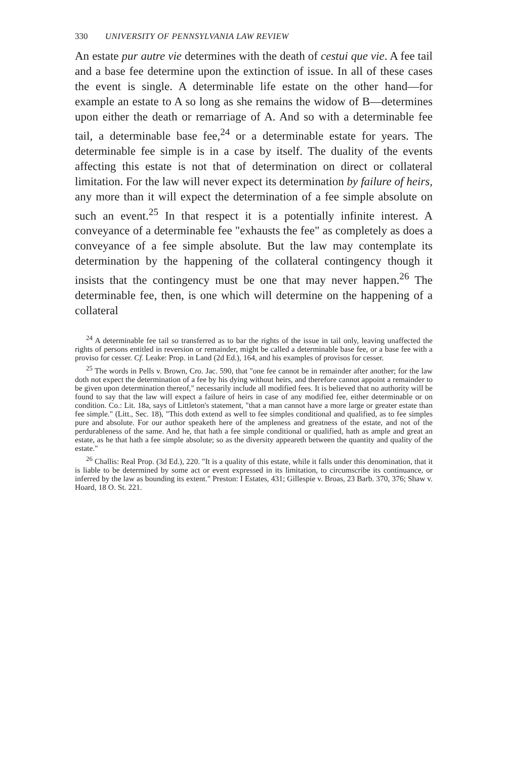330 UNIVERSITY OF PENNSYLVANIA LAW REVIEW
An estate pur autre vie determines with the death of cestui que vie. A fee tail and a base fee determine upon the extinction of issue. In all of these cases the event is single. A determinable life estate on the other hand—for example an estate to A so long as she remains the widow of B—determines upon either the death or remarriage of A. And so with a determinable fee tail, a determinable base fee,<sup>24</sup> or a determinable estate for years. The determinable fee simple is in a case by itself. The duality of the events affecting this estate is not that of determination on direct or collateral limitation. For the law will never expect its determination by failure of heirs, any more than it will expect the determination of a fee simple absolute on such an event.<sup>25</sup> In that respect it is a potentially infinite interest. A conveyance of a determinable fee "exhausts the fee" as completely as does a conveyance of a fee simple absolute. But the law may contemplate its determination by the happening of the collateral contingency though it insists that the contingency must be one that may never happen.<sup>26</sup> The determinable fee, then, is one which will determine on the happening of a collateral
<sup>24</sup> A determinable fee tail so transferred as to bar the rights of the issue in tail only, leaving unaffected the rights of persons entitled in reversion or remainder, might be called a determinable base fee, or a base fee with a proviso for cesser. Cf. Leake: Prop. in Land (2d Ed.), 164, and his examples of provisos for cesser.
<sup>25</sup> The words in Pells v. Brown, Cro. Jac. 590, that "one fee cannot be in remainder after another; for the law doth not expect the determination of a fee by his dying without heirs, and therefore cannot appoint a remainder to be given upon determination thereof," necessarily include all modified fees. It is believed that no authority will be found to say that the law will expect a failure of heirs in case of any modified fee, either determinable or on condition. Co.: Lit. 18a, says of Littleton's statement, "that a man cannot have a more large or greater estate than fee simple." (Litt., Sec. 18), "This doth extend as well to fee simples conditional and qualified, as to fee simples pure and absolute. For our author speaketh here of the ampleness and greatness of the estate, and not of the perdurableness of the same. And he, that hath a fee simple conditional or qualified, hath as ample and great an estate, as he that hath a fee simple absolute; so as the diversity appeareth between the quantity and quality of the estate."
<sup>26</sup> Challis: Real Prop. (3d Ed.), 220. "It is a quality of this estate, while it falls under this denomination, that it is liable to be determined by some act or event expressed in its limitation, to circumscribe its continuance, or inferred by the law as bounding its extent." Preston: I Estates, 431; Gillespie v. Broas, 23 Barb. 370, 376; Shaw v. Hoard, 18 O. St. 221.